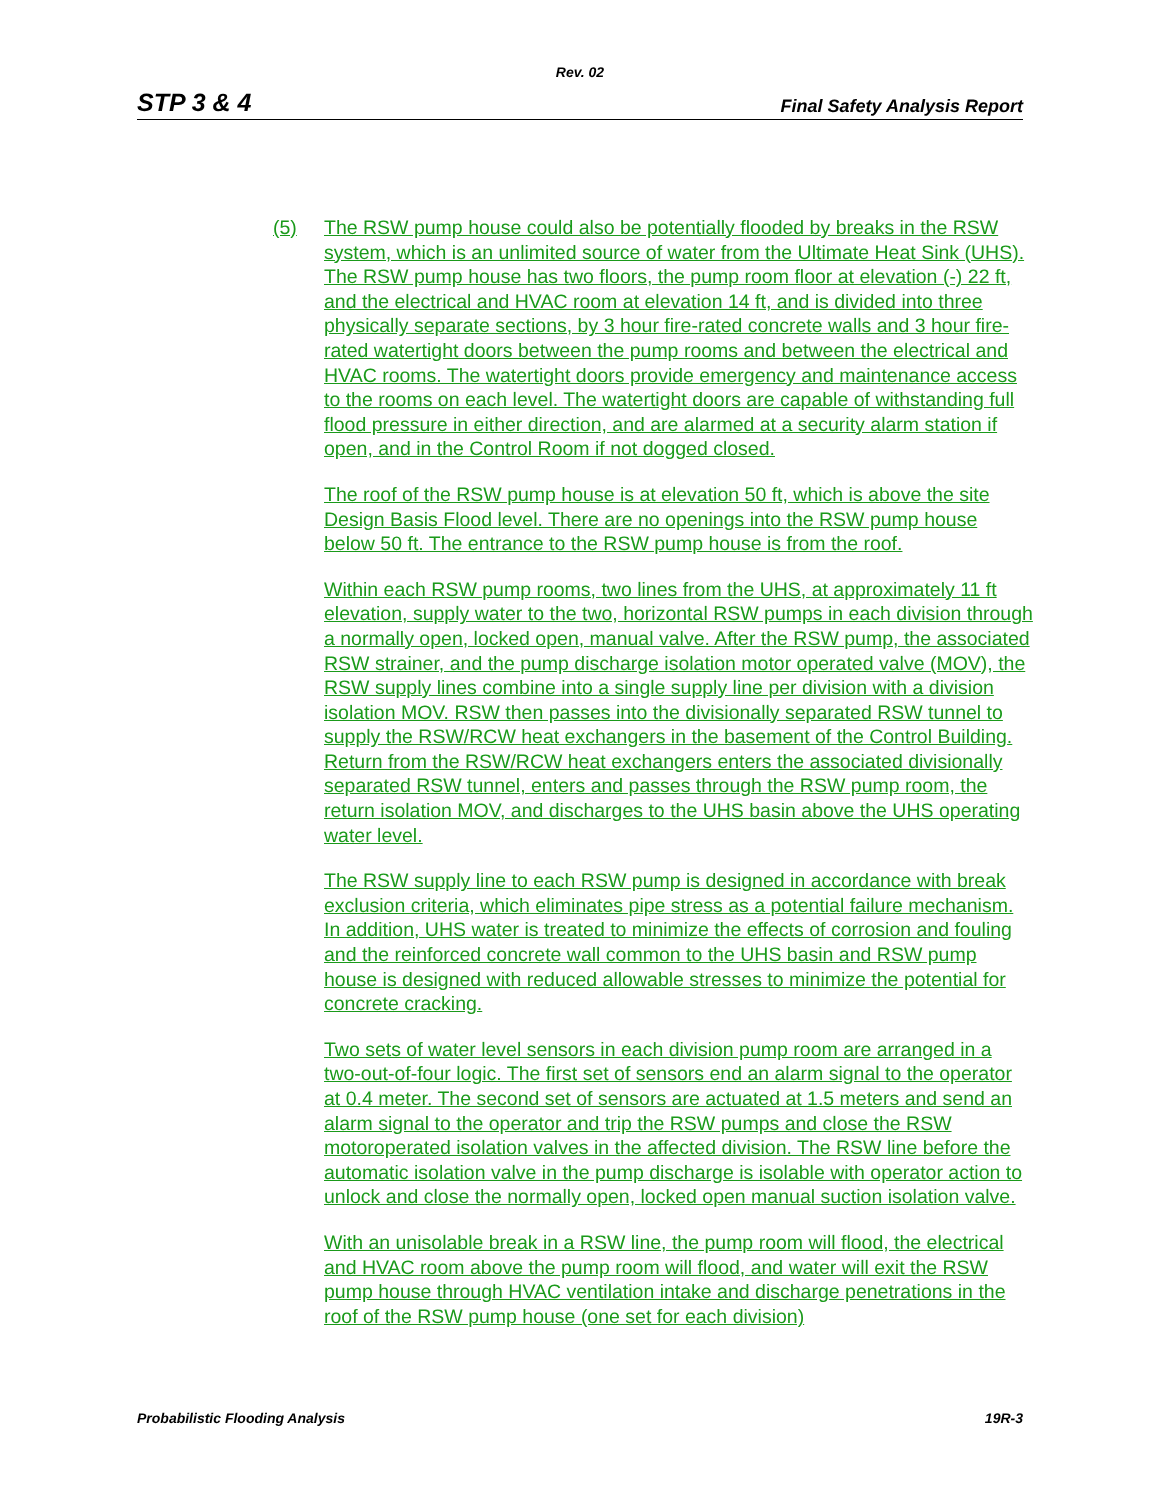Rev. 02
STP 3 & 4 Final Safety Analysis Report
(5) The RSW pump house could also be potentially flooded by breaks in the RSW system, which is an unlimited source of water from the Ultimate Heat Sink (UHS). The RSW pump house has two floors, the pump room floor at elevation (-) 22 ft, and the electrical and HVAC room at elevation 14 ft, and is divided into three physically separate sections, by 3 hour fire-rated concrete walls and 3 hour fire-rated watertight doors between the pump rooms and between the electrical and HVAC rooms. The watertight doors provide emergency and maintenance access to the rooms on each level. The watertight doors are capable of withstanding full flood pressure in either direction, and are alarmed at a security alarm station if open, and in the Control Room if not dogged closed.
The roof of the RSW pump house is at elevation 50 ft, which is above the site Design Basis Flood level. There are no openings into the RSW pump house below 50 ft. The entrance to the RSW pump house is from the roof.
Within each RSW pump rooms, two lines from the UHS, at approximately 11 ft elevation, supply water to the two, horizontal RSW pumps in each division through a normally open, locked open, manual valve. After the RSW pump, the associated RSW strainer, and the pump discharge isolation motor operated valve (MOV), the RSW supply lines combine into a single supply line per division with a division isolation MOV. RSW then passes into the divisionally separated RSW tunnel to supply the RSW/RCW heat exchangers in the basement of the Control Building. Return from the RSW/RCW heat exchangers enters the associated divisionally separated RSW tunnel, enters and passes through the RSW pump room, the return isolation MOV, and discharges to the UHS basin above the UHS operating water level.
The RSW supply line to each RSW pump is designed in accordance with break exclusion criteria, which eliminates pipe stress as a potential failure mechanism. In addition, UHS water is treated to minimize the effects of corrosion and fouling and the reinforced concrete wall common to the UHS basin and RSW pump house is designed with reduced allowable stresses to minimize the potential for concrete cracking.
Two sets of water level sensors in each division pump room are arranged in a two-out-of-four logic. The first set of sensors end an alarm signal to the operator at 0.4 meter. The second set of sensors are actuated at 1.5 meters and send an alarm signal to the operator and trip the RSW pumps and close the RSW motoroperated isolation valves in the affected division. The RSW line before the automatic isolation valve in the pump discharge is isolable with operator action to unlock and close the normally open, locked open manual suction isolation valve.
With an unisolable break in a RSW line, the pump room will flood, the electrical and HVAC room above the pump room will flood, and water will exit the RSW pump house through HVAC ventilation intake and discharge penetrations in the roof of the RSW pump house (one set for each division)
Probabilistic Flooding Analysis 19R-3